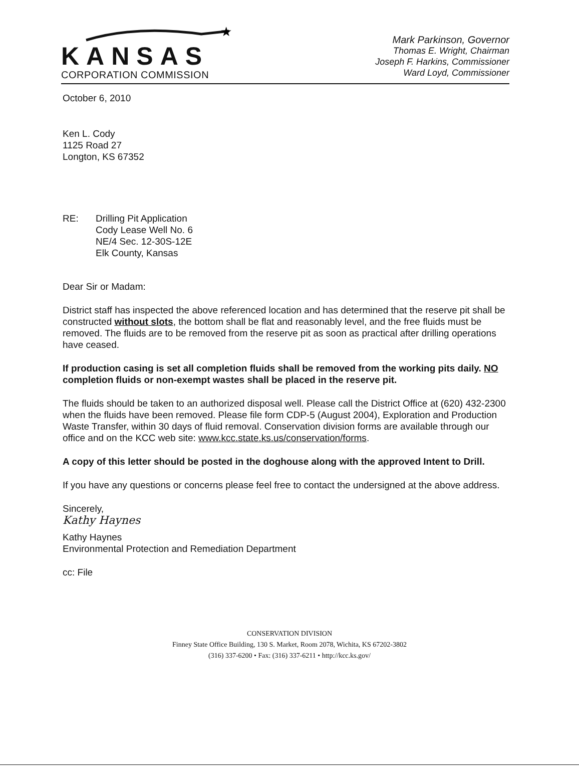★
KANSAS
CORPORATION COMMISSION
Mark Parkinson, Governor
Thomas E. Wright, Chairman
Joseph F. Harkins, Commissioner
Ward Loyd, Commissioner
October 6, 2010
Ken L. Cody
1125 Road 27
Longton, KS 67352
RE: Drilling Pit Application
Cody Lease Well No. 6
NE/4 Sec. 12-30S-12E
Elk County, Kansas
Dear Sir or Madam:
District staff has inspected the above referenced location and has determined that the reserve pit shall be constructed without slots, the bottom shall be flat and reasonably level, and the free fluids must be removed. The fluids are to be removed from the reserve pit as soon as practical after drilling operations have ceased.
If production casing is set all completion fluids shall be removed from the working pits daily. NO completion fluids or non-exempt wastes shall be placed in the reserve pit.
The fluids should be taken to an authorized disposal well. Please call the District Office at (620) 432-2300 when the fluids have been removed. Please file form CDP-5 (August 2004), Exploration and Production Waste Transfer, within 30 days of fluid removal. Conservation division forms are available through our office and on the KCC web site: www.kcc.state.ks.us/conservation/forms.
A copy of this letter should be posted in the doghouse along with the approved Intent to Drill.
If you have any questions or concerns please feel free to contact the undersigned at the above address.
Sincerely,
Kathy Haynes
Kathy Haynes
Environmental Protection and Remediation Department
cc: File
CONSERVATION DIVISION
Finney State Office Building, 130 S. Market, Room 2078, Wichita, KS 67202-3802
(316) 337-6200 • Fax: (316) 337-6211 • http://kcc.ks.gov/